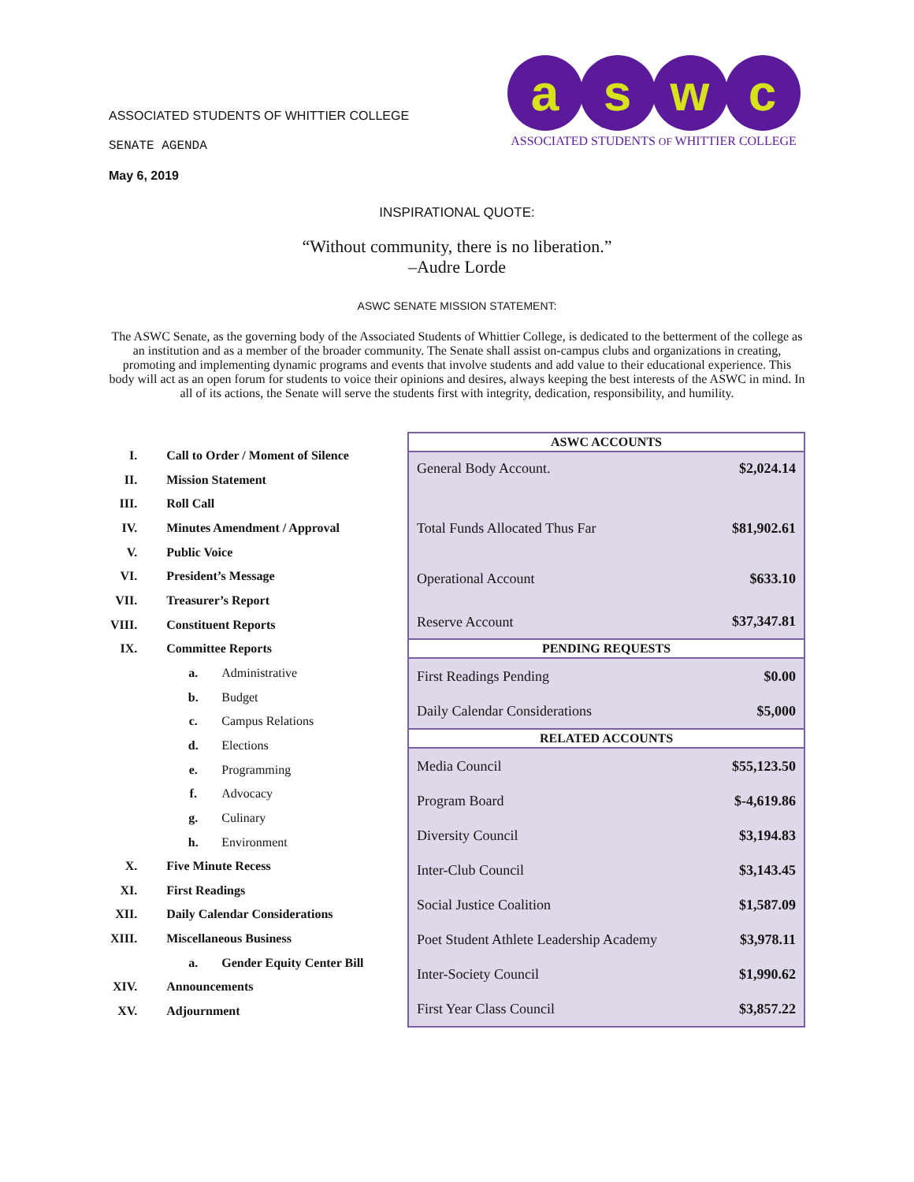ASSOCIATED STUDENTS OF WHITTIER COLLEGE
SENATE AGENDA
May 6, 2019
a s w c
ASSOCIATED STUDENTS OF WHITTIER COLLEGE
INSPIRATIONAL QUOTE:
“Without community, there is no liberation.”
–Audre Lorde
ASWC SENATE MISSION STATEMENT:
The ASWC Senate, as the governing body of the Associated Students of Whittier College, is dedicated to the betterment of the college as an institution and as a member of the broader community. The Senate shall assist on-campus clubs and organizations in creating, promoting and implementing dynamic programs and events that involve students and add value to their educational experience. This body will act as an open forum for students to voice their opinions and desires, always keeping the best interests of the ASWC in mind. In all of its actions, the Senate will serve the students first with integrity, dedication, responsibility, and humility.
| I. | Call to Order / Moment of Silence | |
| II. | Mission Statement | |
| III. | Roll Call | |
| IV. | Minutes Amendment / Approval | |
| V. | Public Voice | |
| VI. | President’s Message | |
| VII. | Treasurer’s Report | |
| VIII. | Constituent Reports | |
| IX. | Committee Reports | |
| | a. | Administrative |
| | b. | Budget |
| | c. | Campus Relations |
| | d. | Elections |
| | e. | Programming |
| | f. | Advocacy |
| | g. | Culinary |
| | h. | Environment |
| X. | Five Minute Recess | |
| XI. | First Readings | |
| XII. | Daily Calendar Considerations | |
| XIII. | Miscellaneous Business | |
| | a. | Gender Equity Center Bill |
| XIV. | Announcements | |
| XV. | Adjournment | |
| ASWC ACCOUNTS | |
| --- | --- |
| General Body Account. | $2,024.14 |
| Total Funds Allocated Thus Far | $81,902.61 |
| Operational Account | $633.10 |
| Reserve Account | $37,347.81 |
| PENDING REQUESTS | |
| First Readings Pending | $0.00 |
| Daily Calendar Considerations | $5,000 |
| RELATED ACCOUNTS | |
| Media Council | $55,123.50 |
| Program Board | $-4,619.86 |
| Diversity Council | $3,194.83 |
| Inter-Club Council | $3,143.45 |
| Social Justice Coalition | $1,587.09 |
| Poet Student Athlete Leadership Academy | $3,978.11 |
| Inter-Society Council | $1,990.62 |
| First Year Class Council | $3,857.22 |